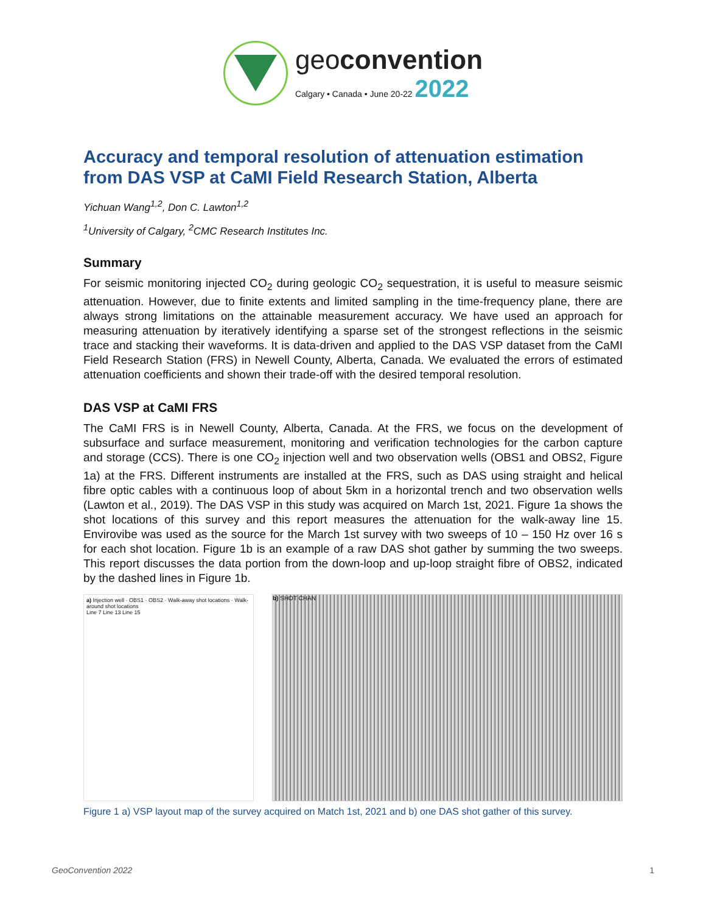geoconvention
Calgary • Canada • June 20-22 2022
Accuracy and temporal resolution of attenuation estimation from DAS VSP at CaMI Field Research Station, Alberta
Yichuan Wang<sup>1,2</sup>, Don C. Lawton<sup>1,2</sup>
<sup>1</sup> University of Calgary, <sup>2</sup>CMC Research Institutes Inc.
Summary
For seismic monitoring injected CO<sub>2</sub> during geologic CO<sub>2</sub> sequestration, it is useful to measure seismic attenuation. However, due to finite extents and limited sampling in the time-frequency plane, there are always strong limitations on the attainable measurement accuracy. We have used an approach for measuring attenuation by iteratively identifying a sparse set of the strongest reflections in the seismic trace and stacking their waveforms. It is data-driven and applied to the DAS VSP dataset from the CaMI Field Research Station (FRS) in Newell County, Alberta, Canada. We evaluated the errors of estimated attenuation coefficients and shown their trade-off with the desired temporal resolution.
DAS VSP at CaMI FRS
The CaMI FRS is in Newell County, Alberta, Canada. At the FRS, we focus on the development of subsurface and surface measurement, monitoring and verification technologies for the carbon capture and storage (CCS). There is one CO<sub>2</sub> injection well and two observation wells (OBS1 and OBS2, Figure 1a) at the FRS. Different instruments are installed at the FRS, such as DAS using straight and helical fibre optic cables with a continuous loop of about 5km in a horizontal trench and two observation wells (Lawton et al., 2019). The DAS VSP in this study was acquired on March 1st, 2021. Figure 1a shows the shot locations of this survey and this report measures the attenuation for the walk-away line 15. Envirovibe was used as the source for the March 1st survey with two sweeps of 10 – 150 Hz over 16 s for each shot location. Figure 1b is an example of a raw DAS shot gather by summing the two sweeps. This report discusses the data portion from the down-loop and up-loop straight fibre of OBS2, indicated by the dashed lines in Figure 1b.
a) Injection well · OBS1 · OBS2 · Walk-away shot locations · Walk-around shot locations
Line 7 Line 13 Line 15
b) SHOT CHAN
Figure 1 a) VSP layout map of the survey acquired on Match 1st, 2021 and b) one DAS shot gather of this survey.
GeoConvention 2022 1